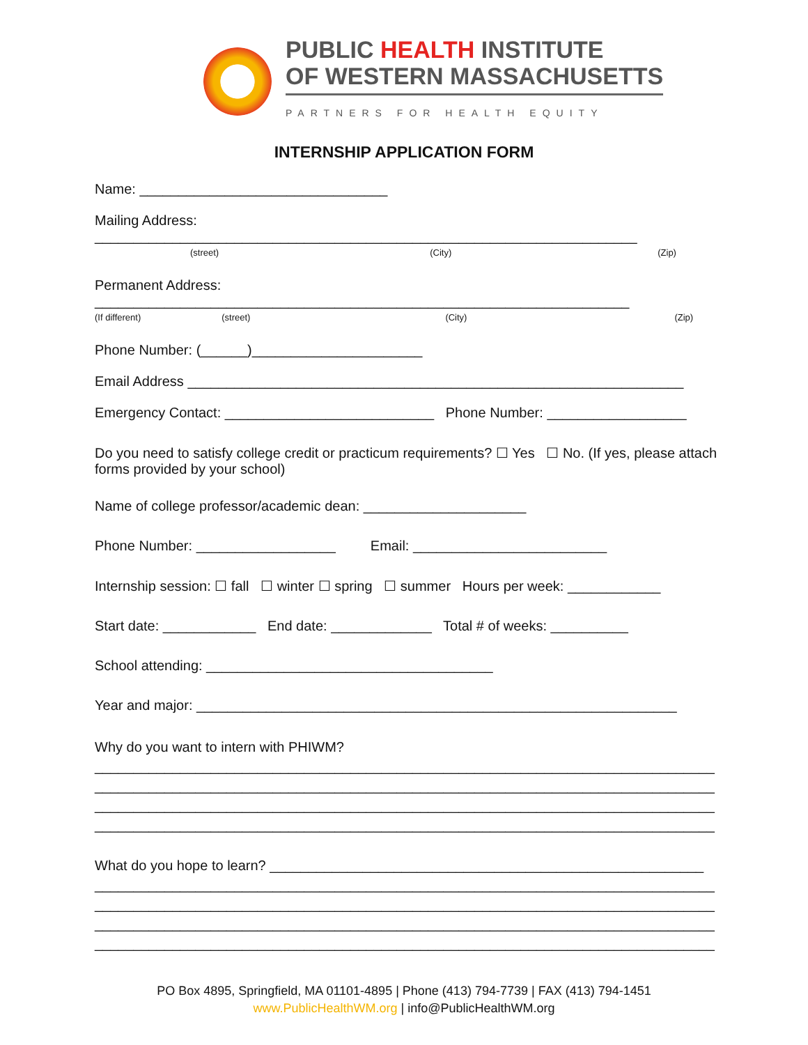PUBLIC HEALTH INSTITUTE
OF WESTERN MASSACHUSETTS
PARTNERS FOR HEALTH EQUITY
INTERNSHIP APPLICATION FORM
Name: ________________________________
Mailing Address: ______________________________________________________________________
(street) (City) (Zip)
Permanent Address: _____________________________________________________________________
(If different) (street) (City) (Zip)
Phone Number: (______)______________________
Email Address ________________________________________________________________
Emergency Contact: ___________________________ Phone Number: __________________
Do you need to satisfy college credit or practicum requirements? ☐ Yes ☐ No. (If yes, please attach forms provided by your school)
Name of college professor/academic dean: _____________________
Phone Number: __________________ Email: _________________________
Internship session: ☐ fall ☐ winter ☐ spring ☐ summer Hours per week: ____________
Start date: ____________ End date: _____________ Total # of weeks: __________
School attending: _____________________________________
Year and major: ______________________________________________________________
Why do you want to intern with PHIWM?
________________________________________________________________________________
________________________________________________________________________________
________________________________________________________________________________
________________________________________________________________________________
What do you hope to learn? ________________________________________________________
________________________________________________________________________________
________________________________________________________________________________
________________________________________________________________________________
________________________________________________________________________________
PO Box 4895, Springfield, MA 01101-4895 | Phone (413) 794-7739 | FAX (413) 794-1451
www.PublicHealthWM.org | info@PublicHealthWM.org